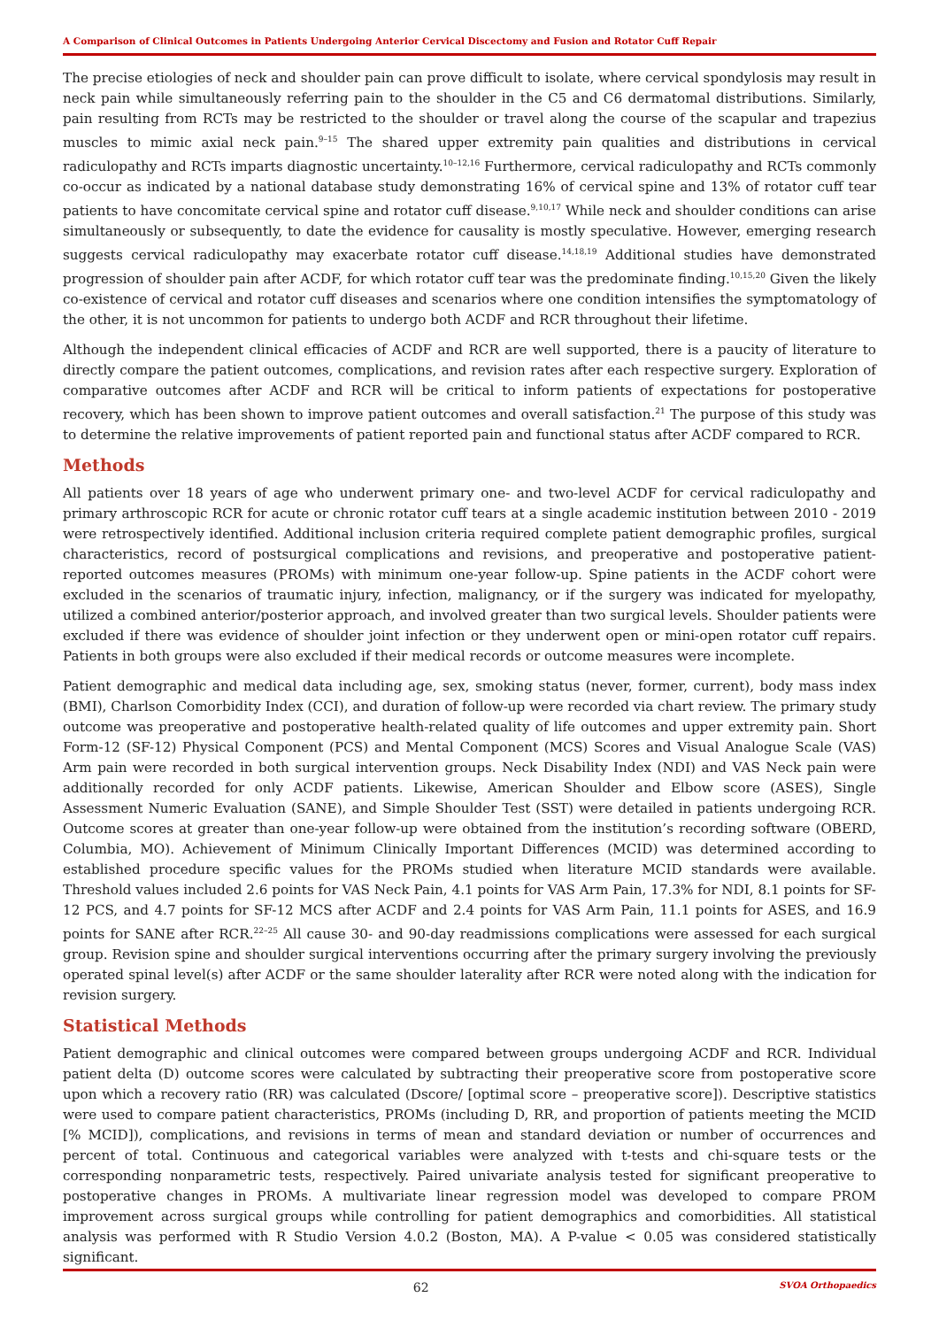A Comparison of Clinical Outcomes in Patients Undergoing Anterior Cervical Discectomy and Fusion and Rotator Cuff Repair
The precise etiologies of neck and shoulder pain can prove difficult to isolate, where cervical spondylosis may result in neck pain while simultaneously referring pain to the shoulder in the C5 and C6 dermatomal distributions. Similarly, pain resulting from RCTs may be restricted to the shoulder or travel along the course of the scapular and trapezius muscles to mimic axial neck pain.<sup>9–15</sup> The shared upper extremity pain qualities and distributions in cervical radiculopathy and RCTs imparts diagnostic uncertainty.<sup>10–12,16</sup> Furthermore, cervical radiculopathy and RCTs commonly co-occur as indicated by a national database study demonstrating 16% of cervical spine and 13% of rotator cuff tear patients to have concomitate cervical spine and rotator cuff disease.<sup>9,10,17</sup> While neck and shoulder conditions can arise simultaneously or subsequently, to date the evidence for causality is mostly speculative. However, emerging research suggests cervical radiculopathy may exacerbate rotator cuff disease.<sup>14,18,19</sup> Additional studies have demonstrated progression of shoulder pain after ACDF, for which rotator cuff tear was the predominate finding.<sup>10,15,20</sup> Given the likely co-existence of cervical and rotator cuff diseases and scenarios where one condition intensifies the symptomatology of the other, it is not uncommon for patients to undergo both ACDF and RCR throughout their lifetime.
Although the independent clinical efficacies of ACDF and RCR are well supported, there is a paucity of literature to directly compare the patient outcomes, complications, and revision rates after each respective surgery. Exploration of comparative outcomes after ACDF and RCR will be critical to inform patients of expectations for postoperative recovery, which has been shown to improve patient outcomes and overall satisfaction.<sup>21</sup> The purpose of this study was to determine the relative improvements of patient reported pain and functional status after ACDF compared to RCR.
Methods
All patients over 18 years of age who underwent primary one- and two-level ACDF for cervical radiculopathy and primary arthroscopic RCR for acute or chronic rotator cuff tears at a single academic institution between 2010 - 2019 were retrospectively identified. Additional inclusion criteria required complete patient demographic profiles, surgical characteristics, record of postsurgical complications and revisions, and preoperative and postoperative patient-reported outcomes measures (PROMs) with minimum one-year follow-up. Spine patients in the ACDF cohort were excluded in the scenarios of traumatic injury, infection, malignancy, or if the surgery was indicated for myelopathy, utilized a combined anterior/posterior approach, and involved greater than two surgical levels. Shoulder patients were excluded if there was evidence of shoulder joint infection or they underwent open or mini-open rotator cuff repairs. Patients in both groups were also excluded if their medical records or outcome measures were incomplete.
Patient demographic and medical data including age, sex, smoking status (never, former, current), body mass index (BMI), Charlson Comorbidity Index (CCI), and duration of follow-up were recorded via chart review. The primary study outcome was preoperative and postoperative health-related quality of life outcomes and upper extremity pain. Short Form-12 (SF-12) Physical Component (PCS) and Mental Component (MCS) Scores and Visual Analogue Scale (VAS) Arm pain were recorded in both surgical intervention groups. Neck Disability Index (NDI) and VAS Neck pain were additionally recorded for only ACDF patients. Likewise, American Shoulder and Elbow score (ASES), Single Assessment Numeric Evaluation (SANE), and Simple Shoulder Test (SST) were detailed in patients undergoing RCR. Outcome scores at greater than one-year follow-up were obtained from the institution’s recording software (OBERD, Columbia, MO). Achievement of Minimum Clinically Important Differences (MCID) was determined according to established procedure specific values for the PROMs studied when literature MCID standards were available. Threshold values included 2.6 points for VAS Neck Pain, 4.1 points for VAS Arm Pain, 17.3% for NDI, 8.1 points for SF-12 PCS, and 4.7 points for SF-12 MCS after ACDF and 2.4 points for VAS Arm Pain, 11.1 points for ASES, and 16.9 points for SANE after RCR.<sup>22–25</sup> All cause 30- and 90-day readmissions complications were assessed for each surgical group. Revision spine and shoulder surgical interventions occurring after the primary surgery involving the previously operated spinal level(s) after ACDF or the same shoulder laterality after RCR were noted along with the indication for revision surgery.
Statistical Methods
Patient demographic and clinical outcomes were compared between groups undergoing ACDF and RCR. Individual patient delta (D) outcome scores were calculated by subtracting their preoperative score from postoperative score upon which a recovery ratio (RR) was calculated (Dscore/ [optimal score – preoperative score]). Descriptive statistics were used to compare patient characteristics, PROMs (including D, RR, and proportion of patients meeting the MCID [% MCID]), complications, and revisions in terms of mean and standard deviation or number of occurrences and percent of total. Continuous and categorical variables were analyzed with t-tests and chi-square tests or the corresponding nonparametric tests, respectively. Paired univariate analysis tested for significant preoperative to postoperative changes in PROMs. A multivariate linear regression model was developed to compare PROM improvement across surgical groups while controlling for patient demographics and comorbidities. All statistical analysis was performed with R Studio Version 4.0.2 (Boston, MA). A P-value < 0.05 was considered statistically significant.
62 SVOA Orthopaedics